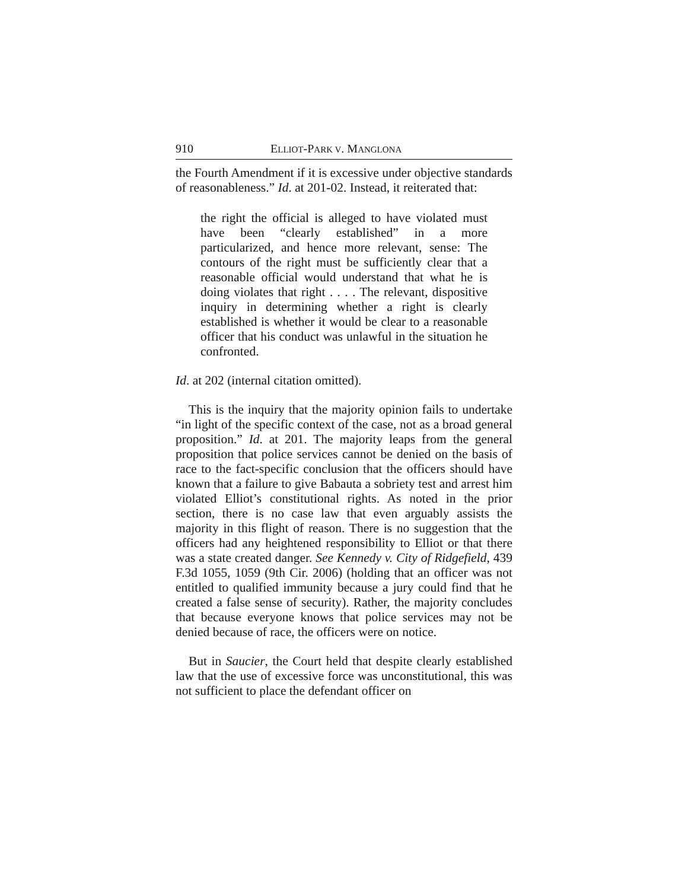910 ELLIOT-PARK V. MANGLONA
the Fourth Amendment if it is excessive under objective standards of reasonableness.” Id. at 201-02. Instead, it reiterated that:
the right the official is alleged to have violated must have been “clearly established” in a more particularized, and hence more relevant, sense: The contours of the right must be sufficiently clear that a reasonable official would understand that what he is doing violates that right . . . . The relevant, dispositive inquiry in determining whether a right is clearly established is whether it would be clear to a reasonable officer that his conduct was unlawful in the situation he confronted.
Id. at 202 (internal citation omitted).
This is the inquiry that the majority opinion fails to undertake “in light of the specific context of the case, not as a broad general proposition.” Id. at 201. The majority leaps from the general proposition that police services cannot be denied on the basis of race to the fact-specific conclusion that the officers should have known that a failure to give Babauta a sobriety test and arrest him violated Elliot’s constitutional rights. As noted in the prior section, there is no case law that even arguably assists the majority in this flight of reason. There is no suggestion that the officers had any heightened responsibility to Elliot or that there was a state created danger. See Kennedy v. City of Ridgefield, 439 F.3d 1055, 1059 (9th Cir. 2006) (holding that an officer was not entitled to qualified immunity because a jury could find that he created a false sense of security). Rather, the majority concludes that because everyone knows that police services may not be denied because of race, the officers were on notice.
But in Saucier, the Court held that despite clearly established law that the use of excessive force was unconstitutional, this was not sufficient to place the defendant officer on